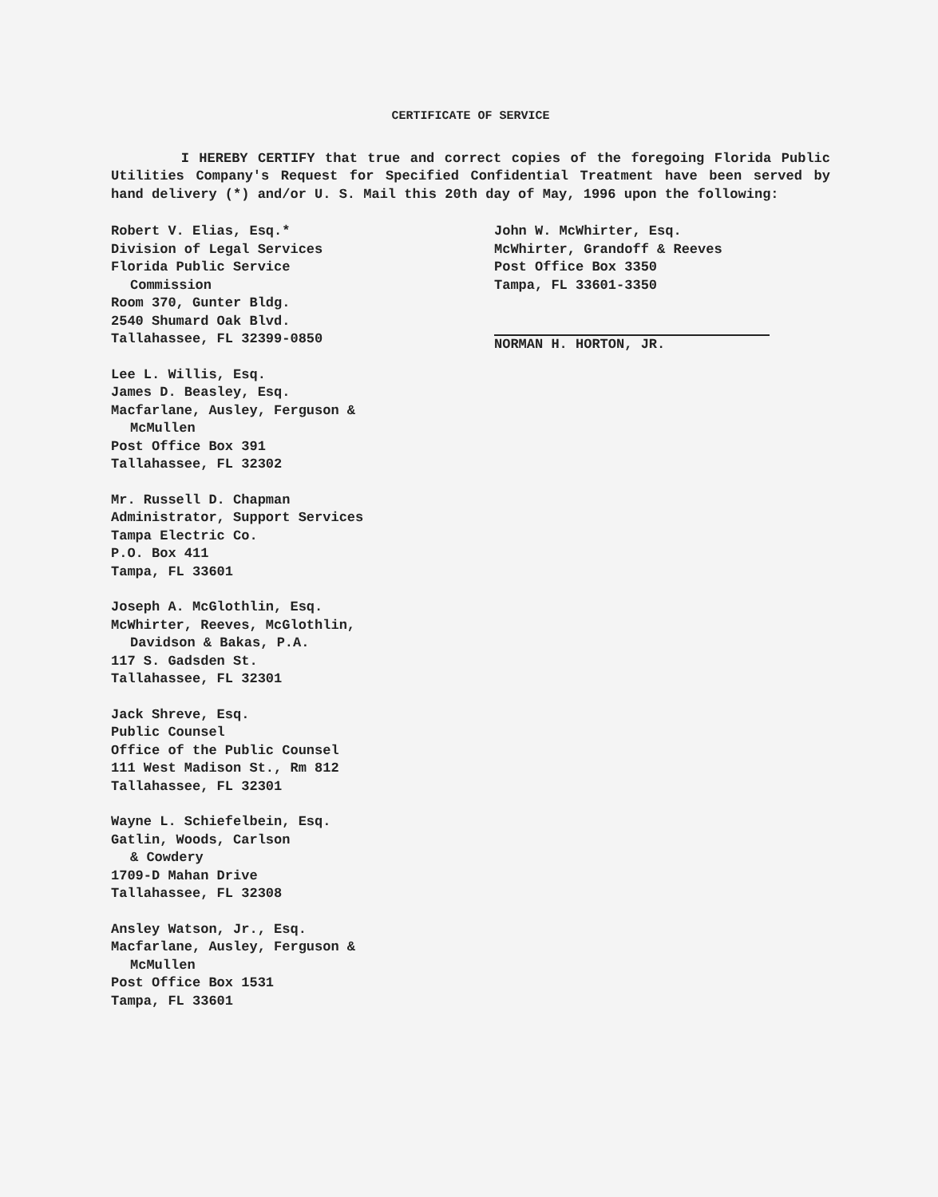CERTIFICATE OF SERVICE
I HEREBY CERTIFY that true and correct copies of the foregoing Florida Public Utilities Company's Request for Specified Confidential Treatment have been served by hand delivery (*) and/or U. S. Mail this 20th day of May, 1996 upon the following:
Robert V. Elias, Esq.*
Division of Legal Services
Florida Public Service
Commission
Room 370, Gunter Bldg.
2540 Shumard Oak Blvd.
Tallahassee, FL 32399-0850
Lee L. Willis, Esq.
James D. Beasley, Esq.
Macfarlane, Ausley, Ferguson &
McMullen
Post Office Box 391
Tallahassee, FL 32302
Mr. Russell D. Chapman
Administrator, Support Services
Tampa Electric Co.
P.O. Box 411
Tampa, FL 33601
Joseph A. McGlothlin, Esq.
McWhirter, Reeves, McGlothlin,
Davidson & Bakas, P.A.
117 S. Gadsden St.
Tallahassee, FL 32301
Jack Shreve, Esq.
Public Counsel
Office of the Public Counsel
111 West Madison St., Rm 812
Tallahassee, FL 32301
Wayne L. Schiefelbein, Esq.
Gatlin, Woods, Carlson
& Cowdery
1709-D Mahan Drive
Tallahassee, FL 32308
Ansley Watson, Jr., Esq.
Macfarlane, Ausley, Ferguson &
McMullen
Post Office Box 1531
Tampa, FL 33601
John W. McWhirter, Esq.
McWhirter, Grandoff & Reeves
Post Office Box 3350
Tampa, FL 33601-3350
NORMAN H. HORTON, JR.